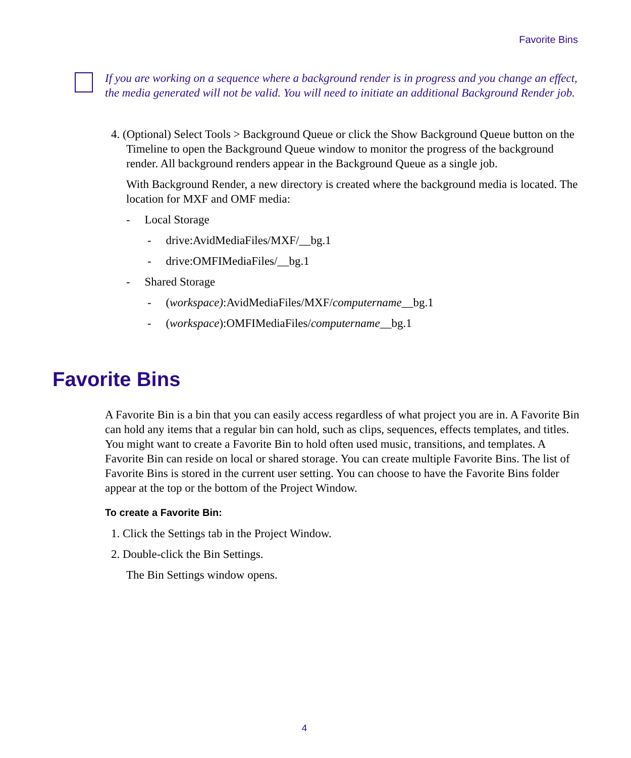Favorite Bins
If you are working on a sequence where a background render is in progress and you change an effect, the media generated will not be valid. You will need to initiate an additional Background Render job.
4. (Optional) Select Tools > Background Queue or click the Show Background Queue button on the Timeline to open the Background Queue window to monitor the progress of the background render. All background renders appear in the Background Queue as a single job.
With Background Render, a new directory is created where the background media is located. The location for MXF and OMF media:
- Local Storage
- drive:AvidMediaFiles/MXF/__bg.1
- drive:OMFIMediaFiles/__bg.1
- Shared Storage
- (workspace):AvidMediaFiles/MXF/computername__bg.1
- (workspace):OMFIMediaFiles/computername__bg.1
Favorite Bins
A Favorite Bin is a bin that you can easily access regardless of what project you are in. A Favorite Bin can hold any items that a regular bin can hold, such as clips, sequences, effects templates, and titles. You might want to create a Favorite Bin to hold often used music, transitions, and templates. A Favorite Bin can reside on local or shared storage. You can create multiple Favorite Bins. The list of Favorite Bins is stored in the current user setting. You can choose to have the Favorite Bins folder appear at the top or the bottom of the Project Window.
To create a Favorite Bin:
1. Click the Settings tab in the Project Window.
2. Double-click the Bin Settings.
The Bin Settings window opens.
4